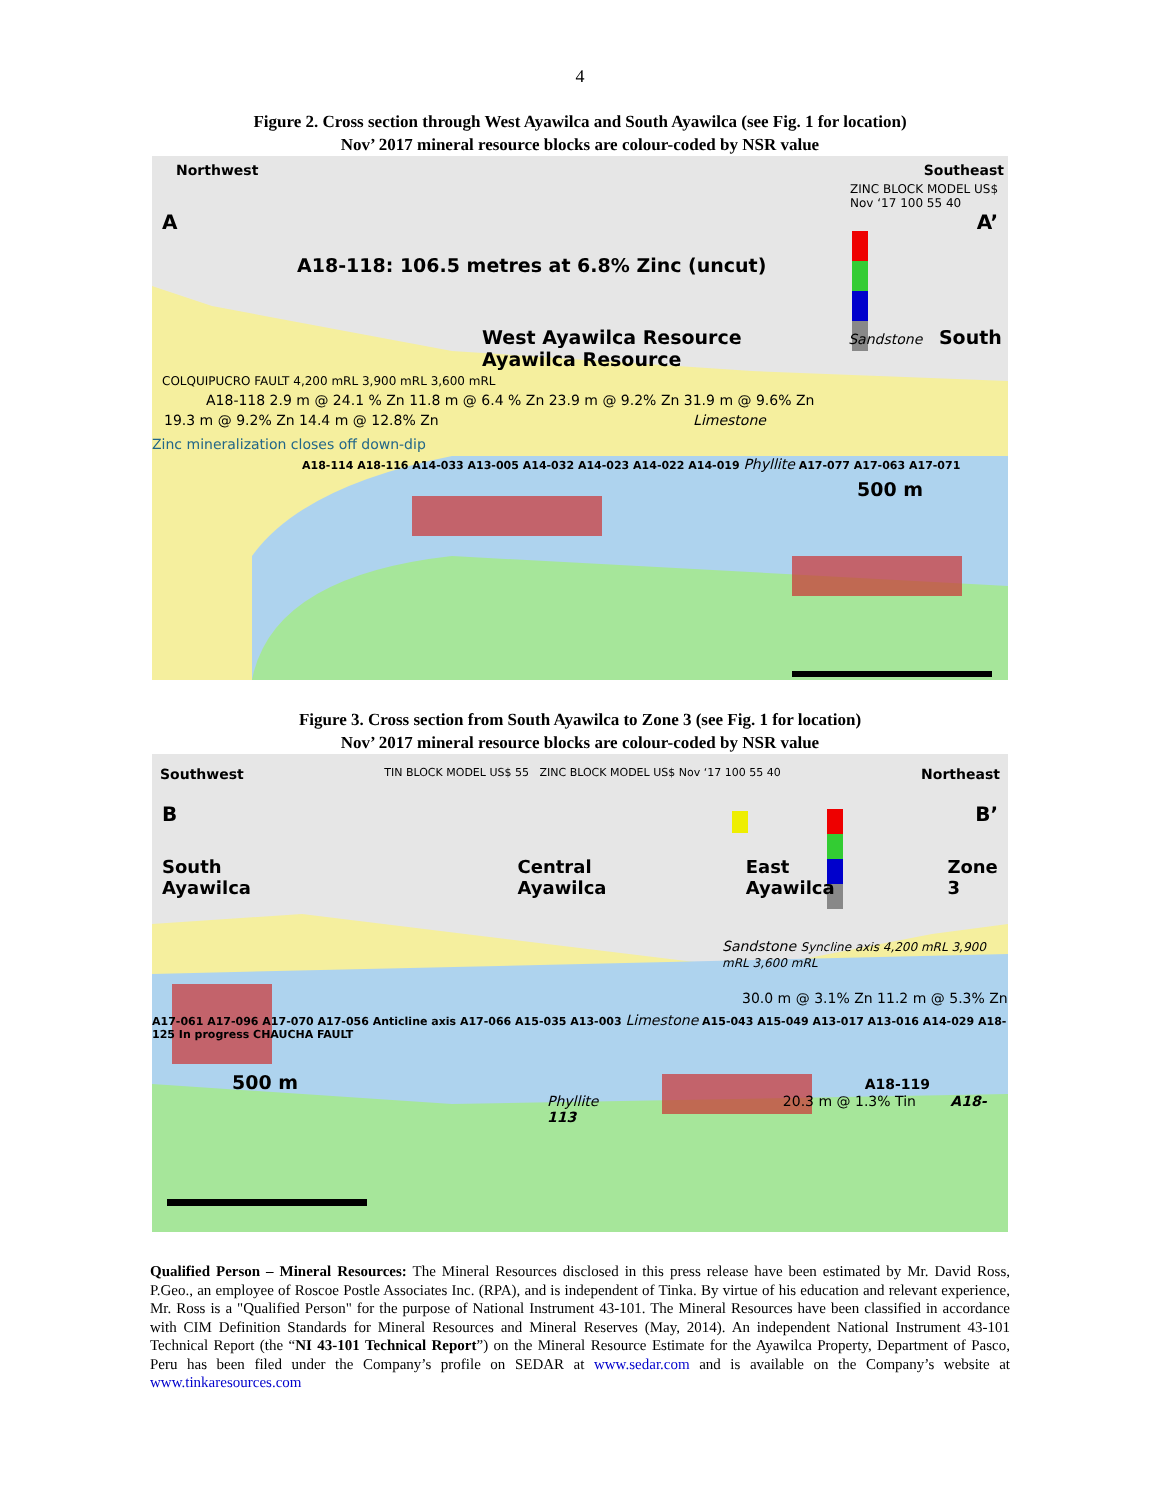4
Figure 2. Cross section through West Ayawilca and South Ayawilca (see Fig. 1 for location)
Nov’ 2017 mineral resource blocks are colour-coded by NSR value
Northwest Southeast
ZINC BLOCK MODEL US$ Nov ‘17 100 55 40
A A’
A18-118: 106.5 metres at 6.8% Zinc (uncut)
West Ayawilca Resource Sandstone South Ayawilca Resource
COLQUIPUCRO FAULT 4,200 mRL 3,900 mRL 3,600 mRL
A18-118 2.9 m @ 24.1 % Zn 11.8 m @ 6.4 % Zn 23.9 m @ 9.2% Zn 31.9 m @ 9.6% Zn
19.3 m @ 9.2% Zn 14.4 m @ 12.8% Zn Limestone
Zinc mineralization closes off down-dip
A18-114 A18-116 A14-033 A13-005 A14-032 A14-023 A14-022 A14-019 Phyllite A17-077 A17-063 A17-071
500 m
Figure 3. Cross section from South Ayawilca to Zone 3 (see Fig. 1 for location)
Nov’ 2017 mineral resource blocks are colour-coded by NSR value
Southwest TIN BLOCK MODEL US$ 55 ZINC BLOCK MODEL US$ Nov ‘17 100 55 40 Northeast
B B’
South Ayawilca Central Ayawilca East Ayawilca Zone 3
Sandstone Syncline axis 4,200 mRL 3,900 mRL 3,600 mRL
30.0 m @ 3.1% Zn 11.2 m @ 5.3% Zn
A17-061 A17-096 A17-070 A17-056 Anticline axis A17-066 A15-035 A13-003 Limestone A15-043 A15-049 A13-017 A13-016 A14-029 A18-125 In progress CHAUCHA FAULT
500 m A18-119
Phyllite 20.3 m @ 1.3% Tin A18-113
Qualified Person – Mineral Resources: The Mineral Resources disclosed in this press release have been estimated by Mr. David Ross, P.Geo., an employee of Roscoe Postle Associates Inc. (RPA), and is independent of Tinka. By virtue of his education and relevant experience, Mr. Ross is a "Qualified Person" for the purpose of National Instrument 43-101. The Mineral Resources have been classified in accordance with CIM Definition Standards for Mineral Resources and Mineral Reserves (May, 2014). An independent National Instrument 43-101 Technical Report (the “NI 43-101 Technical Report”) on the Mineral Resource Estimate for the Ayawilca Property, Department of Pasco, Peru has been filed under the Company’s profile on SEDAR at www.sedar.com and is available on the Company’s website at www.tinkaresources.com